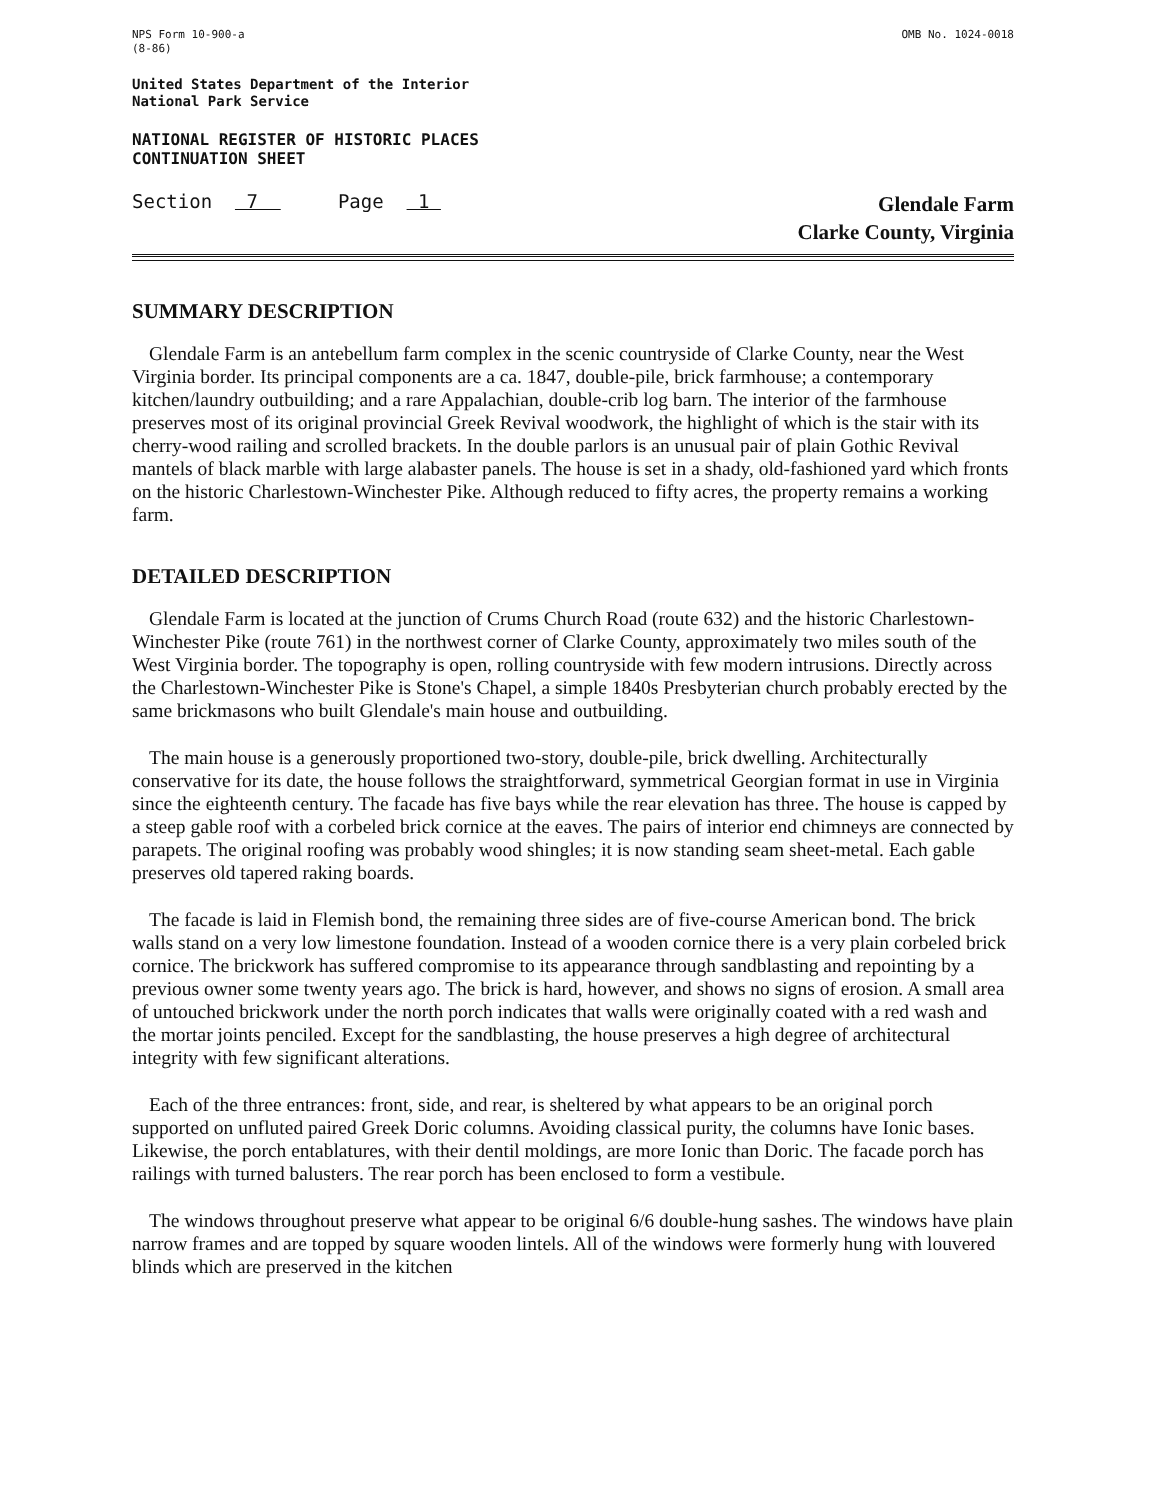NPS Form 10-900-a
(8-86)
OMB No. 1024-0018
United States Department of the Interior
National Park Service
NATIONAL REGISTER OF HISTORIC PLACES
CONTINUATION SHEET
Section 7 Page 1
Glendale Farm
Clarke County, Virginia
SUMMARY DESCRIPTION
Glendale Farm is an antebellum farm complex in the scenic countryside of Clarke County, near the West Virginia border. Its principal components are a ca. 1847, double-pile, brick farmhouse; a contemporary kitchen/laundry outbuilding; and a rare Appalachian, double-crib log barn. The interior of the farmhouse preserves most of its original provincial Greek Revival woodwork, the highlight of which is the stair with its cherry-wood railing and scrolled brackets. In the double parlors is an unusual pair of plain Gothic Revival mantels of black marble with large alabaster panels. The house is set in a shady, old-fashioned yard which fronts on the historic Charlestown-Winchester Pike. Although reduced to fifty acres, the property remains a working farm.
DETAILED DESCRIPTION
Glendale Farm is located at the junction of Crums Church Road (route 632) and the historic Charlestown-Winchester Pike (route 761) in the northwest corner of Clarke County, approximately two miles south of the West Virginia border. The topography is open, rolling countryside with few modern intrusions. Directly across the Charlestown-Winchester Pike is Stone's Chapel, a simple 1840s Presbyterian church probably erected by the same brickmasons who built Glendale's main house and outbuilding.
The main house is a generously proportioned two-story, double-pile, brick dwelling. Architecturally conservative for its date, the house follows the straightforward, symmetrical Georgian format in use in Virginia since the eighteenth century. The facade has five bays while the rear elevation has three. The house is capped by a steep gable roof with a corbeled brick cornice at the eaves. The pairs of interior end chimneys are connected by parapets. The original roofing was probably wood shingles; it is now standing seam sheet-metal. Each gable preserves old tapered raking boards.
The facade is laid in Flemish bond, the remaining three sides are of five-course American bond. The brick walls stand on a very low limestone foundation. Instead of a wooden cornice there is a very plain corbeled brick cornice. The brickwork has suffered compromise to its appearance through sandblasting and repointing by a previous owner some twenty years ago. The brick is hard, however, and shows no signs of erosion. A small area of untouched brickwork under the north porch indicates that walls were originally coated with a red wash and the mortar joints penciled. Except for the sandblasting, the house preserves a high degree of architectural integrity with few significant alterations.
Each of the three entrances: front, side, and rear, is sheltered by what appears to be an original porch supported on unfluted paired Greek Doric columns. Avoiding classical purity, the columns have Ionic bases. Likewise, the porch entablatures, with their dentil moldings, are more Ionic than Doric. The facade porch has railings with turned balusters. The rear porch has been enclosed to form a vestibule.
The windows throughout preserve what appear to be original 6/6 double-hung sashes. The windows have plain narrow frames and are topped by square wooden lintels. All of the windows were formerly hung with louvered blinds which are preserved in the kitchen